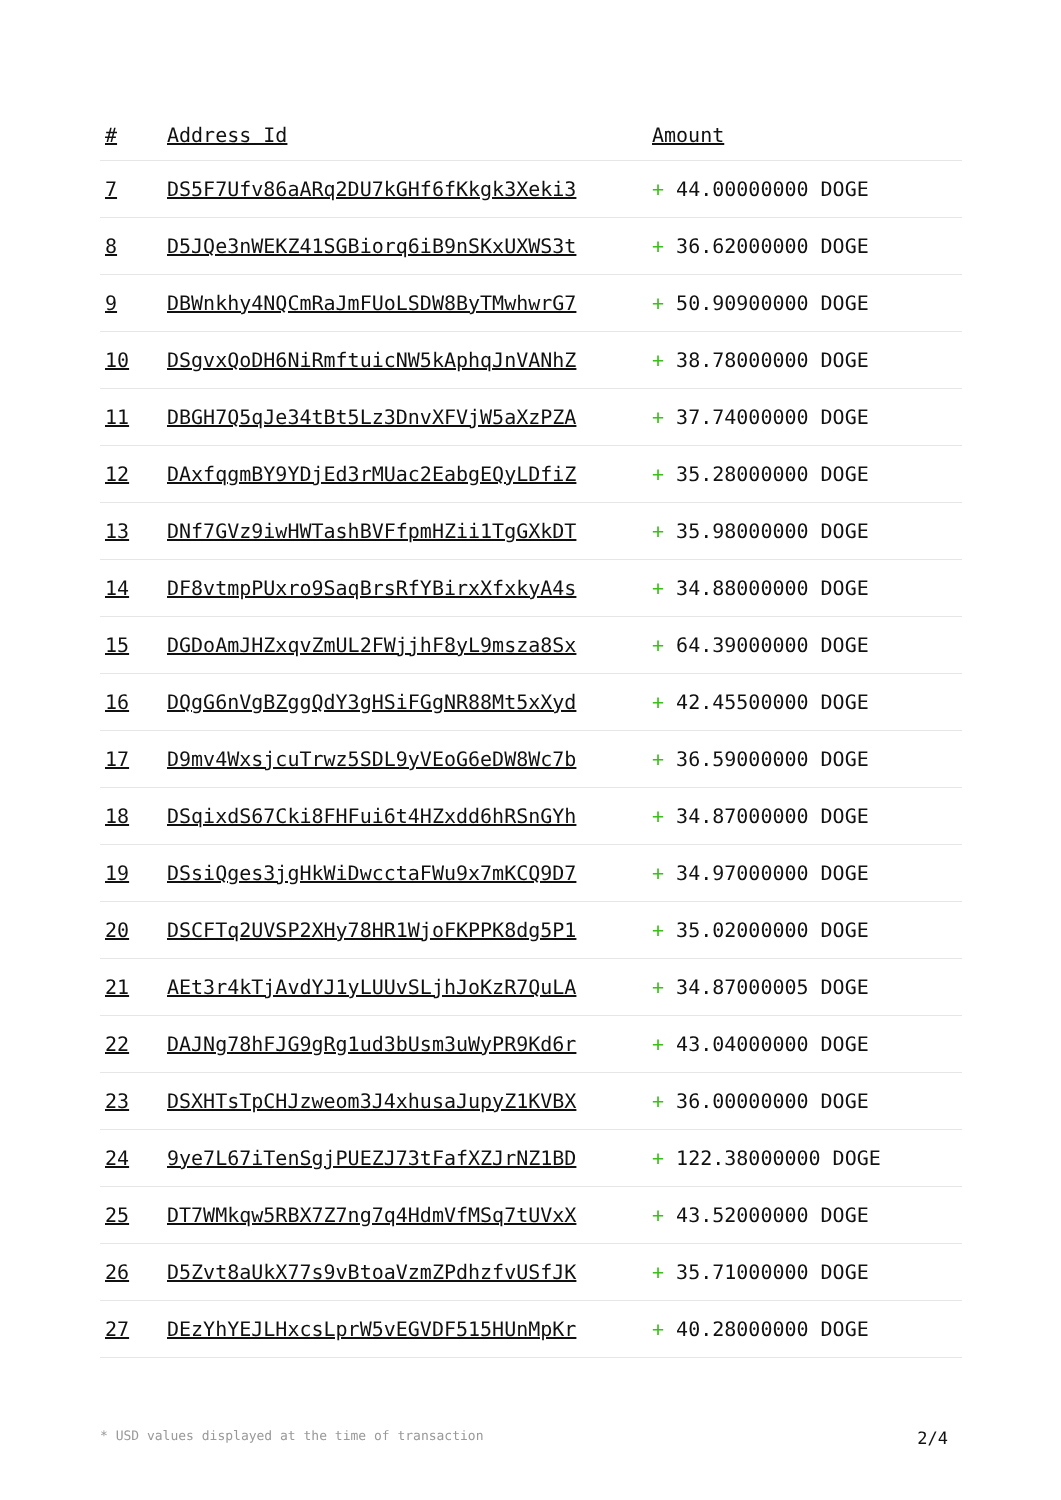| # | Address Id | Amount |
| --- | --- | --- |
| 7 | DS5F7Ufv86aARq2DU7kGHf6fKkgk3Xeki3 | + 44.00000000 DOGE |
| 8 | D5JQe3nWEKZ41SGBiorq6iB9nSKxUXWS3t | + 36.62000000 DOGE |
| 9 | DBWnkhy4NQCmRaJmFUoLSDW8ByTMwhwrG7 | + 50.90900000 DOGE |
| 10 | DSgvxQoDH6NiRmftuicNW5kAphqJnVANhZ | + 38.78000000 DOGE |
| 11 | DBGH7Q5qJe34tBt5Lz3DnvXFVjW5aXzPZA | + 37.74000000 DOGE |
| 12 | DAxfqgmBY9YDjEd3rMUac2EabgEQyLDfiZ | + 35.28000000 DOGE |
| 13 | DNf7GVz9iwHWTashBVFfpmHZii1TgGXkDT | + 35.98000000 DOGE |
| 14 | DF8vtmpPUxro9SaqBrsRfYBirxXfxkyA4s | + 34.88000000 DOGE |
| 15 | DGDoAmJHZxqvZmUL2FWjjhF8yL9msza8Sx | + 64.39000000 DOGE |
| 16 | DQgG6nVgBZggQdY3gHSiFGgNR88Mt5xXyd | + 42.45500000 DOGE |
| 17 | D9mv4WxsjcuTrwz5SDL9yVEoG6eDW8Wc7b | + 36.59000000 DOGE |
| 18 | DSqixdS67Cki8FHFui6t4HZxdd6hRSnGYh | + 34.87000000 DOGE |
| 19 | DSsiQges3jgHkWiDwcctaFWu9x7mKCQ9D7 | + 34.97000000 DOGE |
| 20 | DSCFTq2UVSP2XHy78HR1WjoFKPPK8dg5P1 | + 35.02000000 DOGE |
| 21 | AEt3r4kTjAvdYJ1yLUUvSLjhJoKzR7QuLA | + 34.87000005 DOGE |
| 22 | DAJNg78hFJG9gRg1ud3bUsm3uWyPR9Kd6r | + 43.04000000 DOGE |
| 23 | DSXHTsTpCHJzweom3J4xhusaJupyZ1KVBX | + 36.00000000 DOGE |
| 24 | 9ye7L67iTenSgjPUEZJ73tFafXZJrNZ1BD | + 122.38000000 DOGE |
| 25 | DT7WMkqw5RBX7Z7ng7q4HdmVfMSq7tUVxX | + 43.52000000 DOGE |
| 26 | D5Zvt8aUkX77s9vBtoaVzmZPdhzfvUSfJK | + 35.71000000 DOGE |
| 27 | DEzYhYEJLHxcsLprW5vEGVDF515HUnMpKr | + 40.28000000 DOGE |
* USD values displayed at the time of transaction 2/4